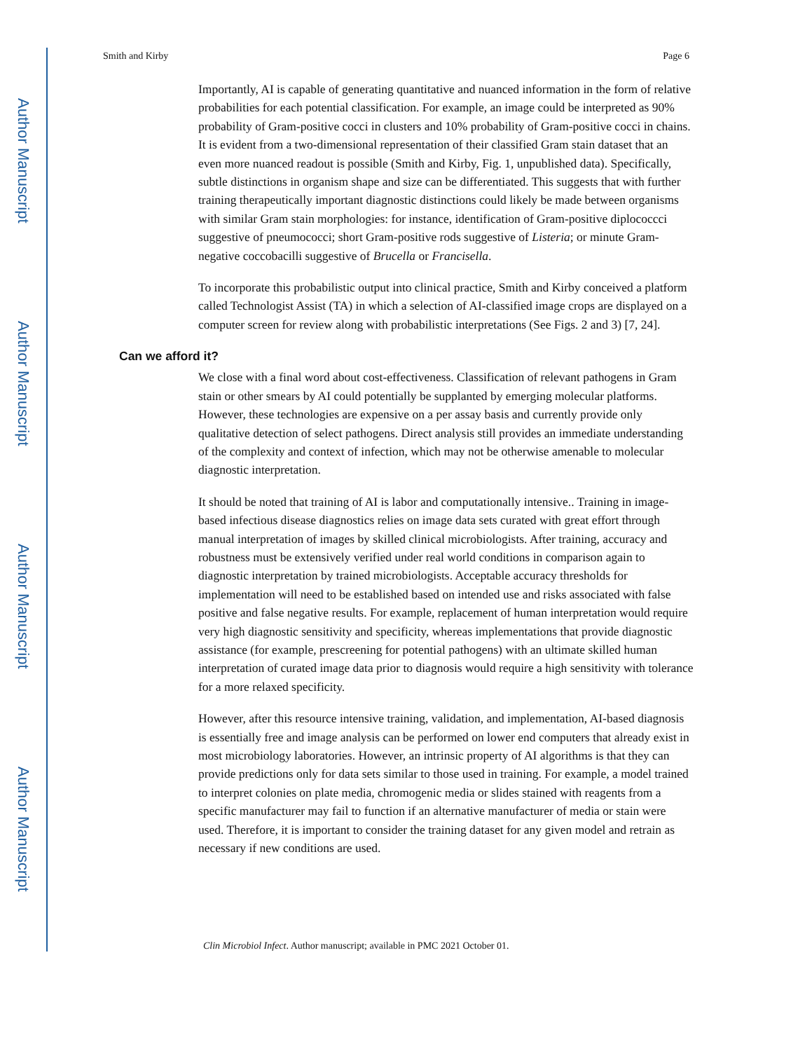Author Manuscript
Author Manuscript
Author Manuscript
Author Manuscript
Smith and Kirby Page 6
Importantly, AI is capable of generating quantitative and nuanced information in the form of relative probabilities for each potential classification. For example, an image could be interpreted as 90% probability of Gram-positive cocci in clusters and 10% probability of Gram-positive cocci in chains. It is evident from a two-dimensional representation of their classified Gram stain dataset that an even more nuanced readout is possible (Smith and Kirby, Fig. 1, unpublished data). Specifically, subtle distinctions in organism shape and size can be differentiated. This suggests that with further training therapeutically important diagnostic distinctions could likely be made between organisms with similar Gram stain morphologies: for instance, identification of Gram-positive diplococcci suggestive of pneumococci; short Gram-positive rods suggestive of Listeria; or minute Gram-negative coccobacilli suggestive of Brucella or Francisella.
To incorporate this probabilistic output into clinical practice, Smith and Kirby conceived a platform called Technologist Assist (TA) in which a selection of AI-classified image crops are displayed on a computer screen for review along with probabilistic interpretations (See Figs. 2 and 3) [7, 24].
Can we afford it?
We close with a final word about cost-effectiveness. Classification of relevant pathogens in Gram stain or other smears by AI could potentially be supplanted by emerging molecular platforms. However, these technologies are expensive on a per assay basis and currently provide only qualitative detection of select pathogens. Direct analysis still provides an immediate understanding of the complexity and context of infection, which may not be otherwise amenable to molecular diagnostic interpretation.
It should be noted that training of AI is labor and computationally intensive.. Training in image-based infectious disease diagnostics relies on image data sets curated with great effort through manual interpretation of images by skilled clinical microbiologists. After training, accuracy and robustness must be extensively verified under real world conditions in comparison again to diagnostic interpretation by trained microbiologists. Acceptable accuracy thresholds for implementation will need to be established based on intended use and risks associated with false positive and false negative results. For example, replacement of human interpretation would require very high diagnostic sensitivity and specificity, whereas implementations that provide diagnostic assistance (for example, prescreening for potential pathogens) with an ultimate skilled human interpretation of curated image data prior to diagnosis would require a high sensitivity with tolerance for a more relaxed specificity.
However, after this resource intensive training, validation, and implementation, AI-based diagnosis is essentially free and image analysis can be performed on lower end computers that already exist in most microbiology laboratories. However, an intrinsic property of AI algorithms is that they can provide predictions only for data sets similar to those used in training. For example, a model trained to interpret colonies on plate media, chromogenic media or slides stained with reagents from a specific manufacturer may fail to function if an alternative manufacturer of media or stain were used. Therefore, it is important to consider the training dataset for any given model and retrain as necessary if new conditions are used.
Clin Microbiol Infect. Author manuscript; available in PMC 2021 October 01.